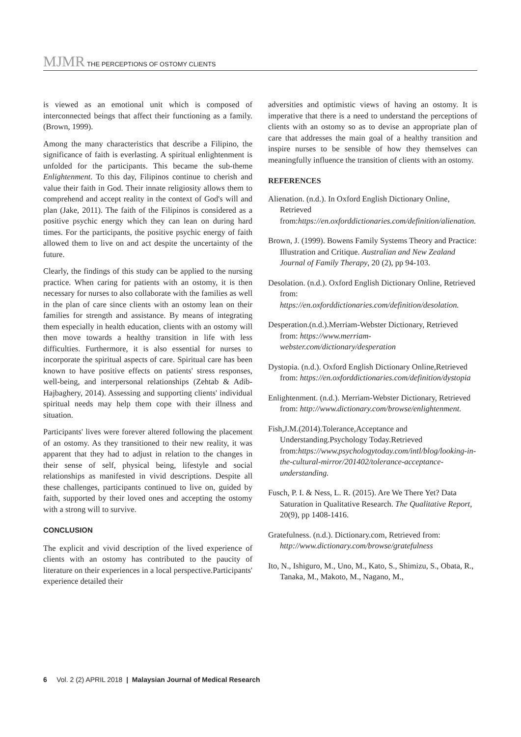MJMR THE PERCEPTIONS OF OSTOMY CLIENTS
is viewed as an emotional unit which is composed of interconnected beings that affect their functioning as a family. (Brown, 1999).
Among the many characteristics that describe a Filipino, the significance of faith is everlasting. A spiritual enlightenment is unfolded for the participants. This became the sub-theme Enlightenment. To this day, Filipinos continue to cherish and value their faith in God. Their innate religiosity allows them to comprehend and accept reality in the context of God's will and plan (Jake, 2011). The faith of the Filipinos is considered as a positive psychic energy which they can lean on during hard times. For the participants, the positive psychic energy of faith allowed them to live on and act despite the uncertainty of the future.
Clearly, the findings of this study can be applied to the nursing practice. When caring for patients with an ostomy, it is then necessary for nurses to also collaborate with the families as well in the plan of care since clients with an ostomy lean on their families for strength and assistance. By means of integrating them especially in health education, clients with an ostomy will then move towards a healthy transition in life with less difficulties. Furthermore, it is also essential for nurses to incorporate the spiritual aspects of care. Spiritual care has been known to have positive effects on patients' stress responses, well-being, and interpersonal relationships (Zehtab & Adib-Hajbaghery, 2014). Assessing and supporting clients' individual spiritual needs may help them cope with their illness and situation.
Participants' lives were forever altered following the placement of an ostomy. As they transitioned to their new reality, it was apparent that they had to adjust in relation to the changes in their sense of self, physical being, lifestyle and social relationships as manifested in vivid descriptions. Despite all these challenges, participants continued to live on, guided by faith, supported by their loved ones and accepting the ostomy with a strong will to survive.
CONCLUSION
The explicit and vivid description of the lived experience of clients with an ostomy has contributed to the paucity of literature on their experiences in a local perspective.Participants' experience detailed their
adversities and optimistic views of having an ostomy. It is imperative that there is a need to understand the perceptions of clients with an ostomy so as to devise an appropriate plan of care that addresses the main goal of a healthy transition and inspire nurses to be sensible of how they themselves can meaningfully influence the transition of clients with an ostomy.
REFERENCES
Alienation. (n.d.). In Oxford English Dictionary Online, Retrieved from:https://en.oxforddictionaries.com/definition/alienation.
Brown, J. (1999). Bowens Family Systems Theory and Practice: Illustration and Critique. Australian and New Zealand Journal of Family Therapy, 20 (2), pp 94-103.
Desolation. (n.d.). Oxford English Dictionary Online, Retrieved from: https://en.oxforddictionaries.com/definition/desolation.
Desperation.(n.d.).Merriam-Webster Dictionary, Retrieved from: https://www.merriam-webster.com/dictionary/desperation
Dystopia. (n.d.). Oxford English Dictionary Online,Retrieved from: https://en.oxforddictionaries.com/definition/dystopia
Enlightenment. (n.d.). Merriam-Webster Dictionary, Retrieved from: http://www.dictionary.com/browse/enlightenment.
Fish,J.M.(2014).Tolerance,Acceptance and Understanding.Psychology Today.Retrieved from:https://www.psychologytoday.com/intl/blog/looking-in-the-cultural-mirror/201402/tolerance-acceptance-understanding.
Fusch, P. I. & Ness, L. R. (2015). Are We There Yet? Data Saturation in Qualitative Research. The Qualitative Report, 20(9), pp 1408-1416.
Gratefulness. (n.d.). Dictionary.com, Retrieved from: http://www.dictionary.com/browse/gratefulness
Ito, N., Ishiguro, M., Uno, M., Kato, S., Shimizu, S., Obata, R., Tanaka, M., Makoto, M., Nagano, M.,
6 Vol. 2 (2) APRIL 2018 | Malaysian Journal of Medical Research